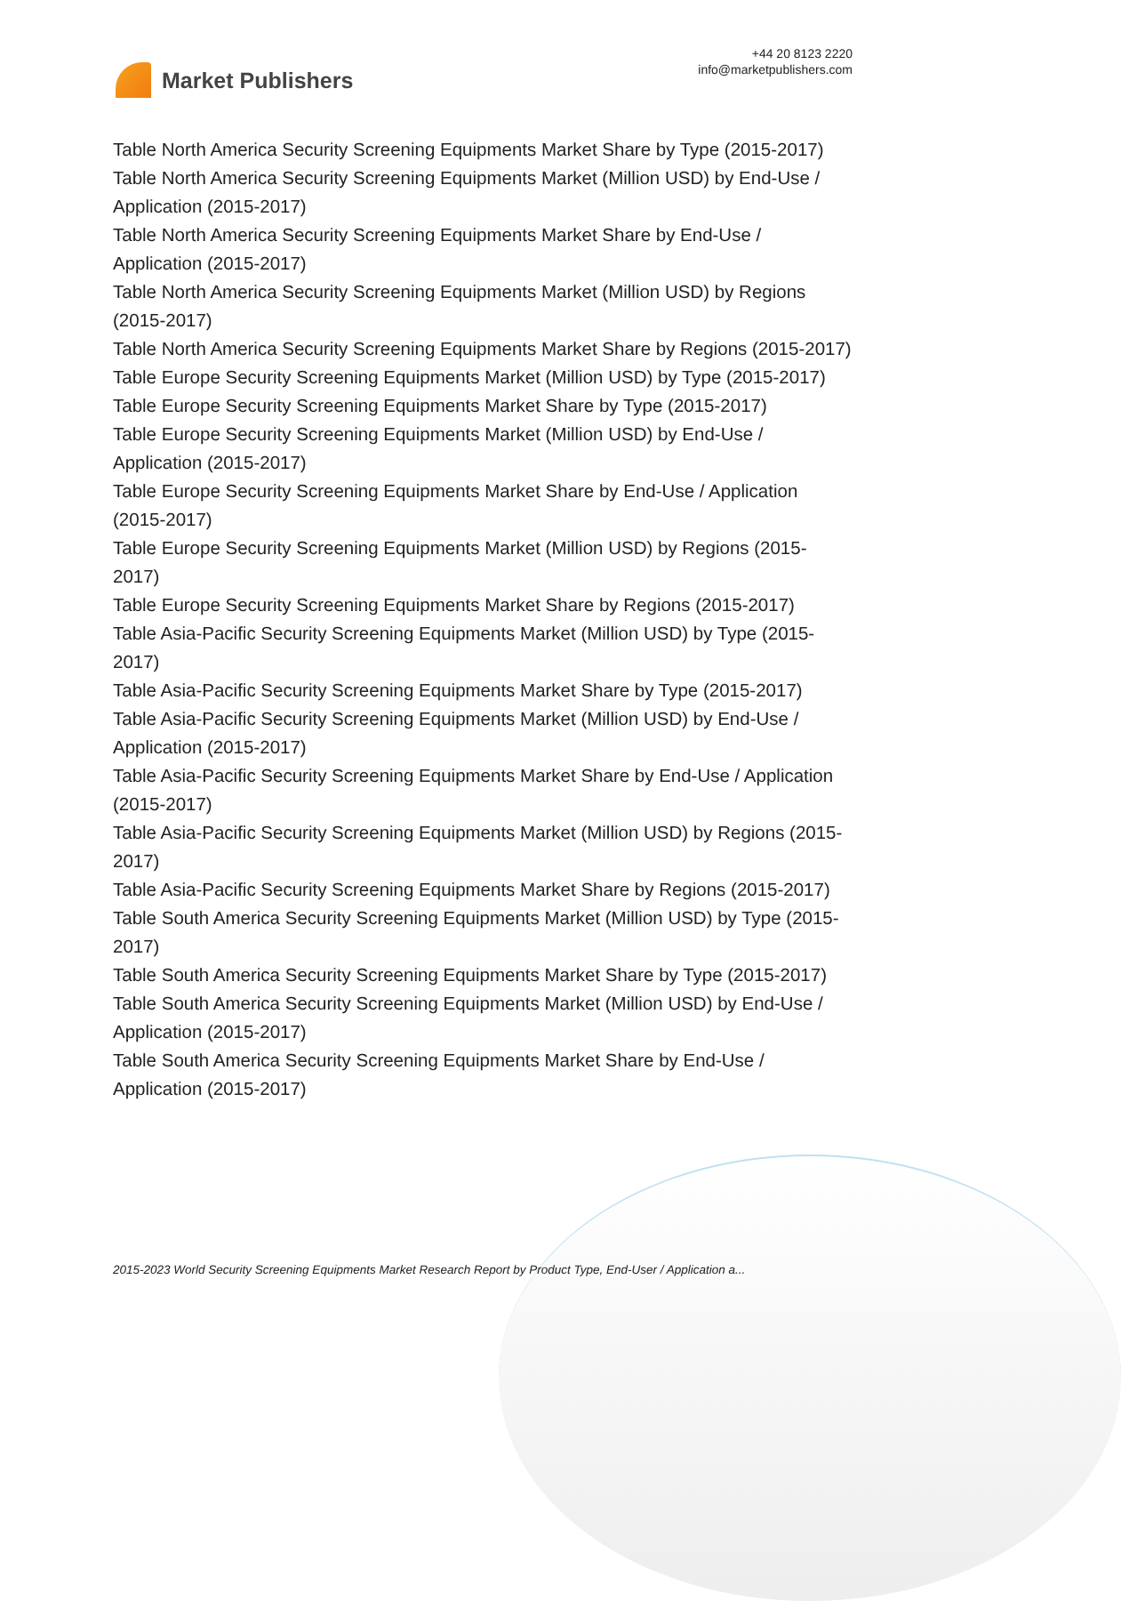Market Publishers
+44 20 8123 2220
info@marketpublishers.com
Table North America Security Screening Equipments Market Share by Type (2015-2017)
Table North America Security Screening Equipments Market (Million USD) by End-Use / Application (2015-2017)
Table North America Security Screening Equipments Market Share by End-Use / Application (2015-2017)
Table North America Security Screening Equipments Market (Million USD) by Regions (2015-2017)
Table North America Security Screening Equipments Market Share by Regions (2015-2017)
Table Europe Security Screening Equipments Market (Million USD) by Type (2015-2017)
Table Europe Security Screening Equipments Market Share by Type (2015-2017)
Table Europe Security Screening Equipments Market (Million USD) by End-Use / Application (2015-2017)
Table Europe Security Screening Equipments Market Share by End-Use / Application (2015-2017)
Table Europe Security Screening Equipments Market (Million USD) by Regions (2015-2017)
Table Europe Security Screening Equipments Market Share by Regions (2015-2017)
Table Asia-Pacific Security Screening Equipments Market (Million USD) by Type (2015-2017)
Table Asia-Pacific Security Screening Equipments Market Share by Type (2015-2017)
Table Asia-Pacific Security Screening Equipments Market (Million USD) by End-Use / Application (2015-2017)
Table Asia-Pacific Security Screening Equipments Market Share by End-Use / Application (2015-2017)
Table Asia-Pacific Security Screening Equipments Market (Million USD) by Regions (2015-2017)
Table Asia-Pacific Security Screening Equipments Market Share by Regions (2015-2017)
Table South America Security Screening Equipments Market (Million USD) by Type (2015-2017)
Table South America Security Screening Equipments Market Share by Type (2015-2017)
Table South America Security Screening Equipments Market (Million USD) by End-Use / Application (2015-2017)
Table South America Security Screening Equipments Market Share by End-Use / Application (2015-2017)
2015-2023 World Security Screening Equipments Market Research Report by Product Type, End-User / Application a...